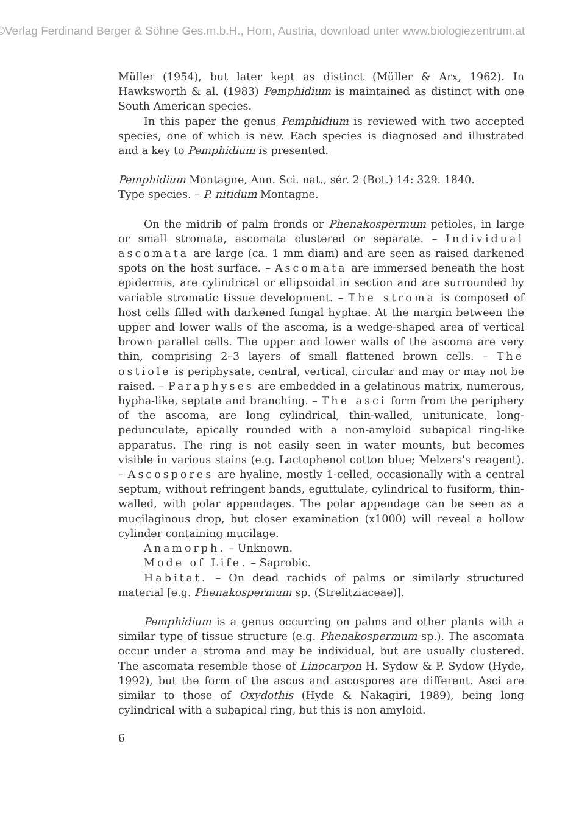©Verlag Ferdinand Berger & Söhne Ges.m.b.H., Horn, Austria, download unter www.biologiezentrum.at
Müller (1954), but later kept as distinct (Müller & Arx, 1962). In Hawksworth & al. (1983) Pemphidium is maintained as distinct with one South American species.
In this paper the genus Pemphidium is reviewed with two accepted species, one of which is new. Each species is diagnosed and illustrated and a key to Pemphidium is presented.
Pemphidium Montagne, Ann. Sci. nat., sér. 2 (Bot.) 14: 329. 1840.
Type species. – P. nitidum Montagne.
On the midrib of palm fronds or Phenakospermum petioles, in large or small stromata, ascomata clustered or separate. – Individual ascomata are large (ca. 1 mm diam) and are seen as raised darkened spots on the host surface. – Ascomata are immersed beneath the host epidermis, are cylindrical or ellipsoidal in section and are surrounded by variable stromatic tissue development. – The stroma is composed of host cells filled with darkened fungal hyphae. At the margin between the upper and lower walls of the ascoma, is a wedge-shaped area of vertical brown parallel cells. The upper and lower walls of the ascoma are very thin, comprising 2–3 layers of small flattened brown cells. – The ostiole is periphysate, central, vertical, circular and may or may not be raised. – Paraphyses are embedded in a gelatinous matrix, numerous, hypha-like, septate and branching. – The asci form from the periphery of the ascoma, are long cylindrical, thin-walled, unitunicate, long-pedunculate, apically rounded with a non-amyloid subapical ring-like apparatus. The ring is not easily seen in water mounts, but becomes visible in various stains (e.g. Lactophenol cotton blue; Melzers's reagent). – Ascospores are hyaline, mostly 1-celled, occasionally with a central septum, without refringent bands, eguttulate, cylindrical to fusiform, thin-walled, with polar appendages. The polar appendage can be seen as a mucilaginous drop, but closer examination (x1000) will reveal a hollow cylinder containing mucilage.
Anamorph. – Unknown.
Mode of Life. – Saprobic.
Habitat. – On dead rachids of palms or similarly structured material [e.g. Phenakospermum sp. (Strelitziaceae)].
Pemphidium is a genus occurring on palms and other plants with a similar type of tissue structure (e.g. Phenakospermum sp.). The ascomata occur under a stroma and may be individual, but are usually clustered. The ascomata resemble those of Linocarpon H. Sydow & P. Sydow (Hyde, 1992), but the form of the ascus and ascospores are different. Asci are similar to those of Oxydothis (Hyde & Nakagiri, 1989), being long cylindrical with a subapical ring, but this is non amyloid.
6